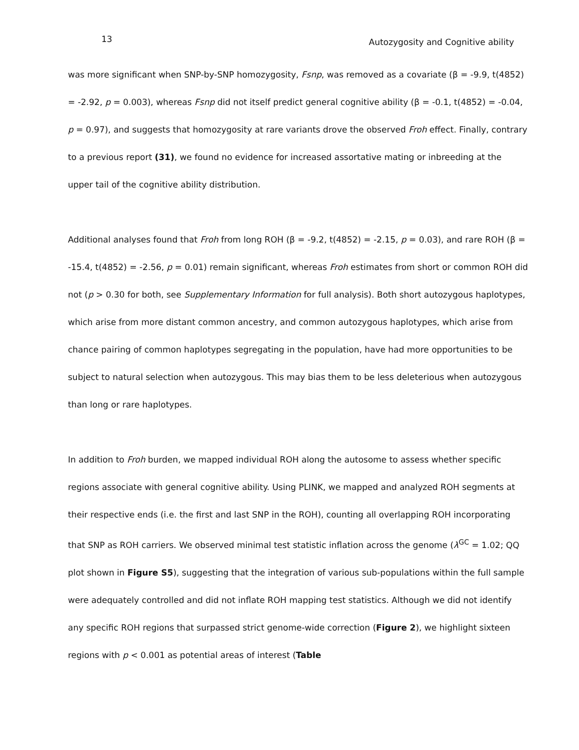13 Autozygosity and Cognitive ability
was more significant when SNP-by-SNP homozygosity, Fsnp, was removed as a covariate (β = -9.9, t(4852) = -2.92, p = 0.003), whereas Fsnp did not itself predict general cognitive ability (β = -0.1, t(4852) = -0.04, p = 0.97), and suggests that homozygosity at rare variants drove the observed Froh effect. Finally, contrary to a previous report (31), we found no evidence for increased assortative mating or inbreeding at the upper tail of the cognitive ability distribution.
Additional analyses found that Froh from long ROH (β = -9.2, t(4852) = -2.15, p = 0.03), and rare ROH (β = -15.4, t(4852) = -2.56, p = 0.01) remain significant, whereas Froh estimates from short or common ROH did not (p > 0.30 for both, see Supplementary Information for full analysis). Both short autozygous haplotypes, which arise from more distant common ancestry, and common autozygous haplotypes, which arise from chance pairing of common haplotypes segregating in the population, have had more opportunities to be subject to natural selection when autozygous. This may bias them to be less deleterious when autozygous than long or rare haplotypes.
In addition to Froh burden, we mapped individual ROH along the autosome to assess whether specific regions associate with general cognitive ability. Using PLINK, we mapped and analyzed ROH segments at their respective ends (i.e. the first and last SNP in the ROH), counting all overlapping ROH incorporating that SNP as ROH carriers. We observed minimal test statistic inflation across the genome (λ<sup>GC</sup> = 1.02; QQ plot shown in Figure S5), suggesting that the integration of various sub-populations within the full sample were adequately controlled and did not inflate ROH mapping test statistics. Although we did not identify any specific ROH regions that surpassed strict genome-wide correction (Figure 2), we highlight sixteen regions with p < 0.001 as potential areas of interest (Table